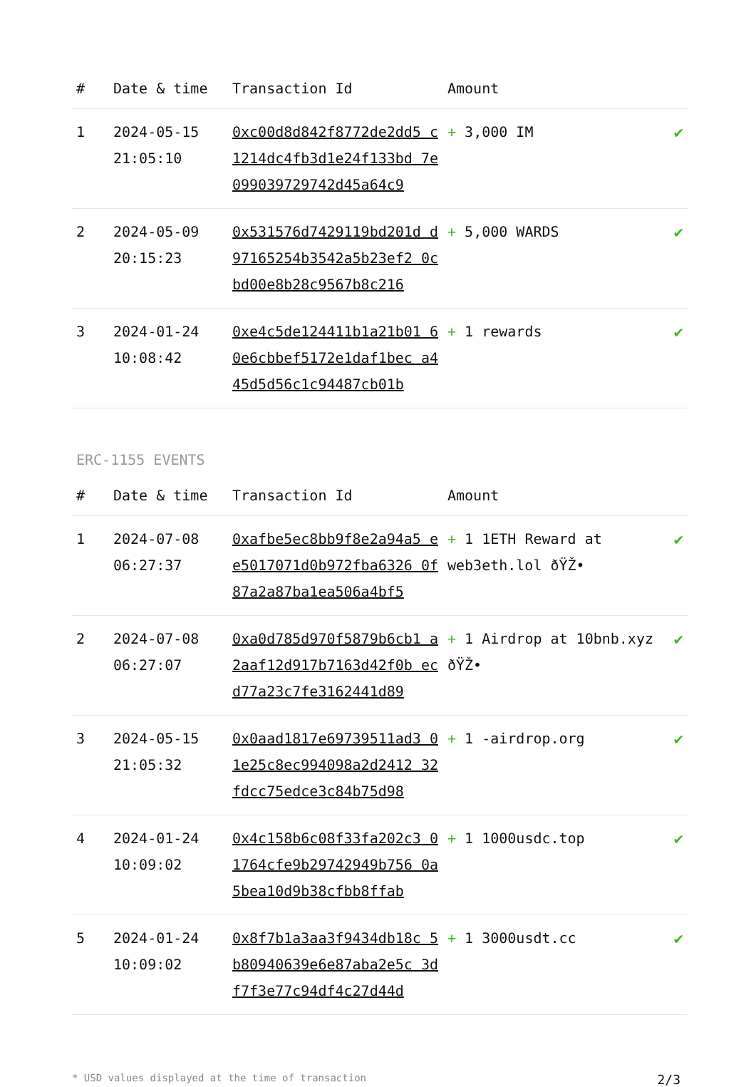| # | Date & time | Transaction Id | Amount | |
| --- | --- | --- | --- | --- |
| 1 | 2024-05-15 21:05:10 | 0xc00d8d842f8772de2dd5 c1214dc4fb3d1e24f133bd 7e099039729742d45a64c9 | + 3,000 IM | ✔ |
| 2 | 2024-05-09 20:15:23 | 0x531576d7429119bd201d d97165254b3542a5b23ef2 0cbd00e8b28c9567b8c216 | + 5,000 WARDS | ✔ |
| 3 | 2024-01-24 10:08:42 | 0xe4c5de124411b1a21b01 60e6cbbef5172e1daf1bec a445d5d56c1c94487cb01b | + 1 rewards | ✔ |
ERC-1155 EVENTS
| # | Date & time | Transaction Id | Amount | |
| --- | --- | --- | --- | --- |
| 1 | 2024-07-08 06:27:37 | 0xafbe5ec8bb9f8e2a94a5 ee5017071d0b972fba6326 0f87a2a87ba1ea506a4bf5 | + 1 1ETH Reward at web3eth.lol ðŸŽ• | ✔ |
| 2 | 2024-07-08 06:27:07 | 0xa0d785d970f5879b6cb1 a2aaf12d917b7163d42f0b ecd77a23c7fe3162441d89 | + 1 Airdrop at 10bnb.xyz ðŸŽ• | ✔ |
| 3 | 2024-05-15 21:05:32 | 0x0aad1817e69739511ad3 01e25c8ec994098a2d2412 32fdcc75edce3c84b75d98 | + 1 -airdrop.org | ✔ |
| 4 | 2024-01-24 10:09:02 | 0x4c158b6c08f33fa202c3 01764cfe9b29742949b756 0a5bea10d9b38cfbb8ffab | + 1 1000usdc.top | ✔ |
| 5 | 2024-01-24 10:09:02 | 0x8f7b1a3aa3f9434db18c 5b80940639e6e87aba2e5c 3df7f3e77c94df4c27d44d | + 1 3000usdt.cc | ✔ |
* USD values displayed at the time of transaction 2/3